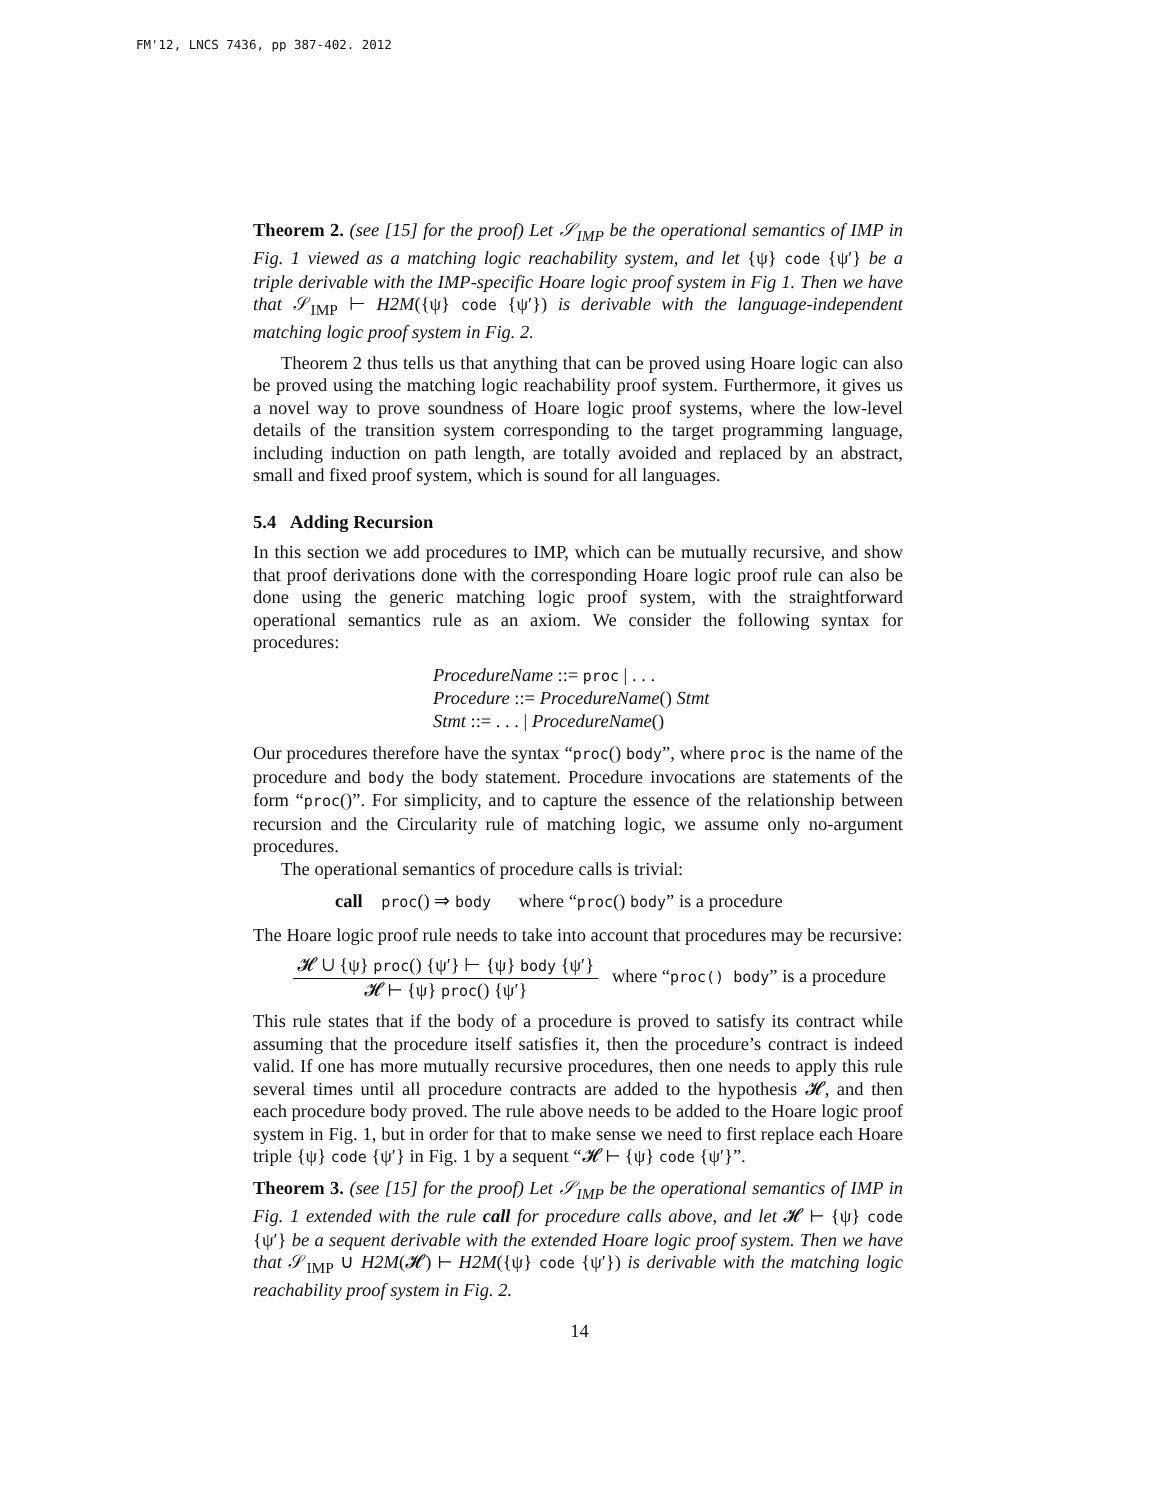FM'12, LNCS 7436, pp 387-402. 2012
Theorem 2. (see [15] for the proof) Let 𝒮<sub>IMP</sub> be the operational semantics of IMP in Fig. 1 viewed as a matching logic reachability system, and let {ψ} code {ψ′} be a triple derivable with the IMP-specific Hoare logic proof system in Fig 1. Then we have that 𝒮<sub>IMP</sub> ⊢ H2M({ψ} code {ψ′}) is derivable with the language-independent matching logic proof system in Fig. 2.
Theorem 2 thus tells us that anything that can be proved using Hoare logic can also be proved using the matching logic reachability proof system. Furthermore, it gives us a novel way to prove soundness of Hoare logic proof systems, where the low-level details of the transition system corresponding to the target programming language, including induction on path length, are totally avoided and replaced by an abstract, small and fixed proof system, which is sound for all languages.
5.4 Adding Recursion
In this section we add procedures to IMP, which can be mutually recursive, and show that proof derivations done with the corresponding Hoare logic proof rule can also be done using the generic matching logic proof system, with the straightforward operational semantics rule as an axiom. We consider the following syntax for procedures:
ProcedureName ::= proc | . . .
Procedure ::= ProcedureName() Stmt
Stmt ::= . . . | ProcedureName()
Our procedures therefore have the syntax “proc() body”, where proc is the name of the procedure and body the body statement. Procedure invocations are statements of the form “proc()”. For simplicity, and to capture the essence of the relationship between recursion and the Circularity rule of matching logic, we assume only no-argument procedures.
The operational semantics of procedure calls is trivial:
call proc() ⇒ body where “proc() body” is a procedure
The Hoare logic proof rule needs to take into account that procedures may be recursive:
𝓗 ∪ {ψ} proc() {ψ′} ⊢ {ψ} body {ψ′}
𝓗 ⊢ {ψ} proc() {ψ′}
where “proc() body” is a procedure
This rule states that if the body of a procedure is proved to satisfy its contract while assuming that the procedure itself satisfies it, then the procedure’s contract is indeed valid. If one has more mutually recursive procedures, then one needs to apply this rule several times until all procedure contracts are added to the hypothesis 𝓗, and then each procedure body proved. The rule above needs to be added to the Hoare logic proof system in Fig. 1, but in order for that to make sense we need to first replace each Hoare triple {ψ} code {ψ′} in Fig. 1 by a sequent “𝓗 ⊢ {ψ} code {ψ′}”.
Theorem 3. (see [15] for the proof) Let 𝒮<sub>IMP</sub> be the operational semantics of IMP in Fig. 1 extended with the rule call for procedure calls above, and let 𝓗 ⊢ {ψ} code {ψ′} be a sequent derivable with the extended Hoare logic proof system. Then we have that 𝒮<sub>IMP</sub> ∪ H2M(𝓗) ⊢ H2M({ψ} code {ψ′}) is derivable with the matching logic reachability proof system in Fig. 2.
14